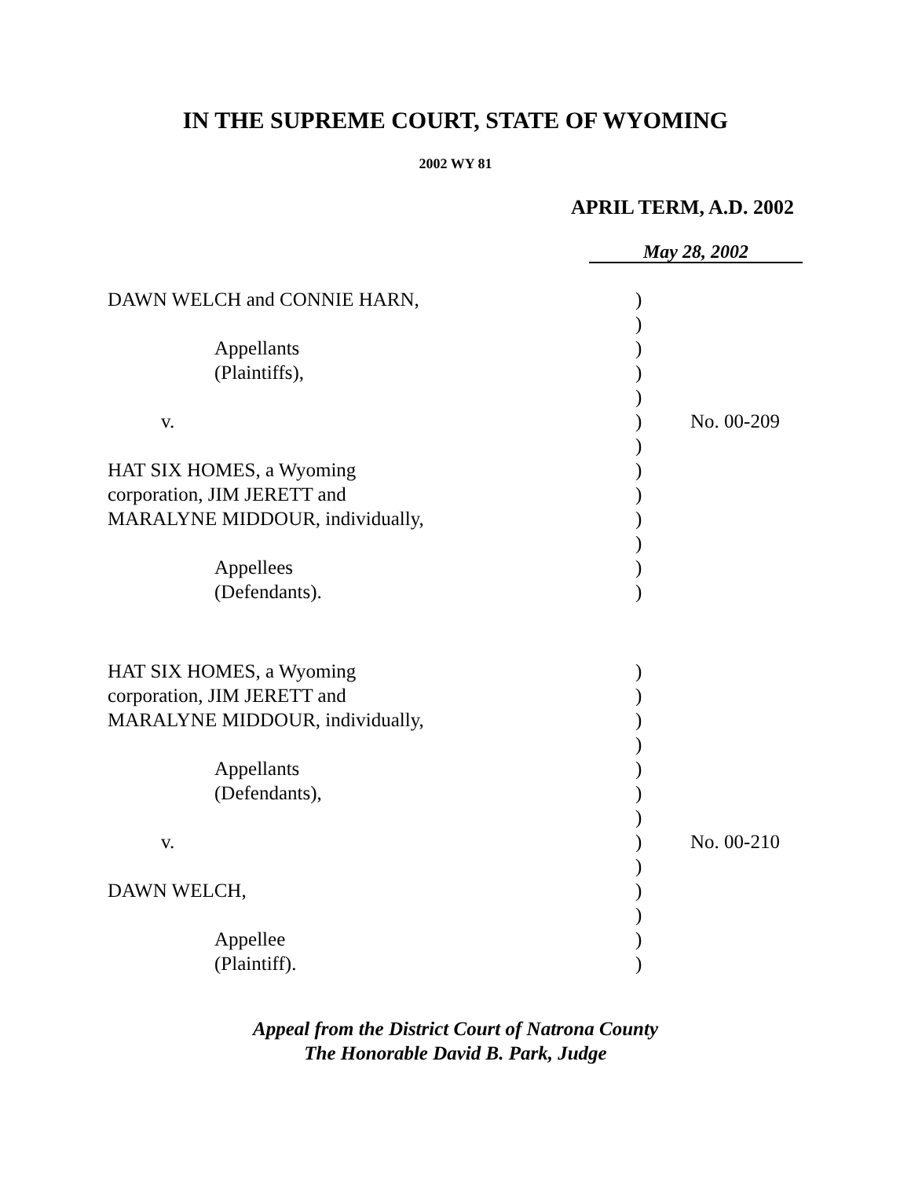IN THE SUPREME COURT, STATE OF WYOMING
2002 WY 81
APRIL TERM, A.D. 2002
May 28, 2002
| DAWN WELCH and CONNIE HARN, | ) | |
| | ) | |
| Appellants | ) | |
| (Plaintiffs), | ) | |
| | ) | |
| v. | ) | No. 00-209 |
| | ) | |
| HAT SIX HOMES, a Wyoming | ) | |
| corporation, JIM JERETT and | ) | |
| MARALYNE MIDDOUR, individually, | ) | |
| | ) | |
| Appellees | ) | |
| (Defendants). | ) | |
| HAT SIX HOMES, a Wyoming | ) | |
| corporation, JIM JERETT and | ) | |
| MARALYNE MIDDOUR, individually, | ) | |
| | ) | |
| Appellants | ) | |
| (Defendants), | ) | |
| | ) | |
| v. | ) | No. 00-210 |
| | ) | |
| DAWN WELCH, | ) | |
| | ) | |
| Appellee | ) | |
| (Plaintiff). | ) | |
Appeal from the District Court of Natrona County
The Honorable David B. Park, Judge